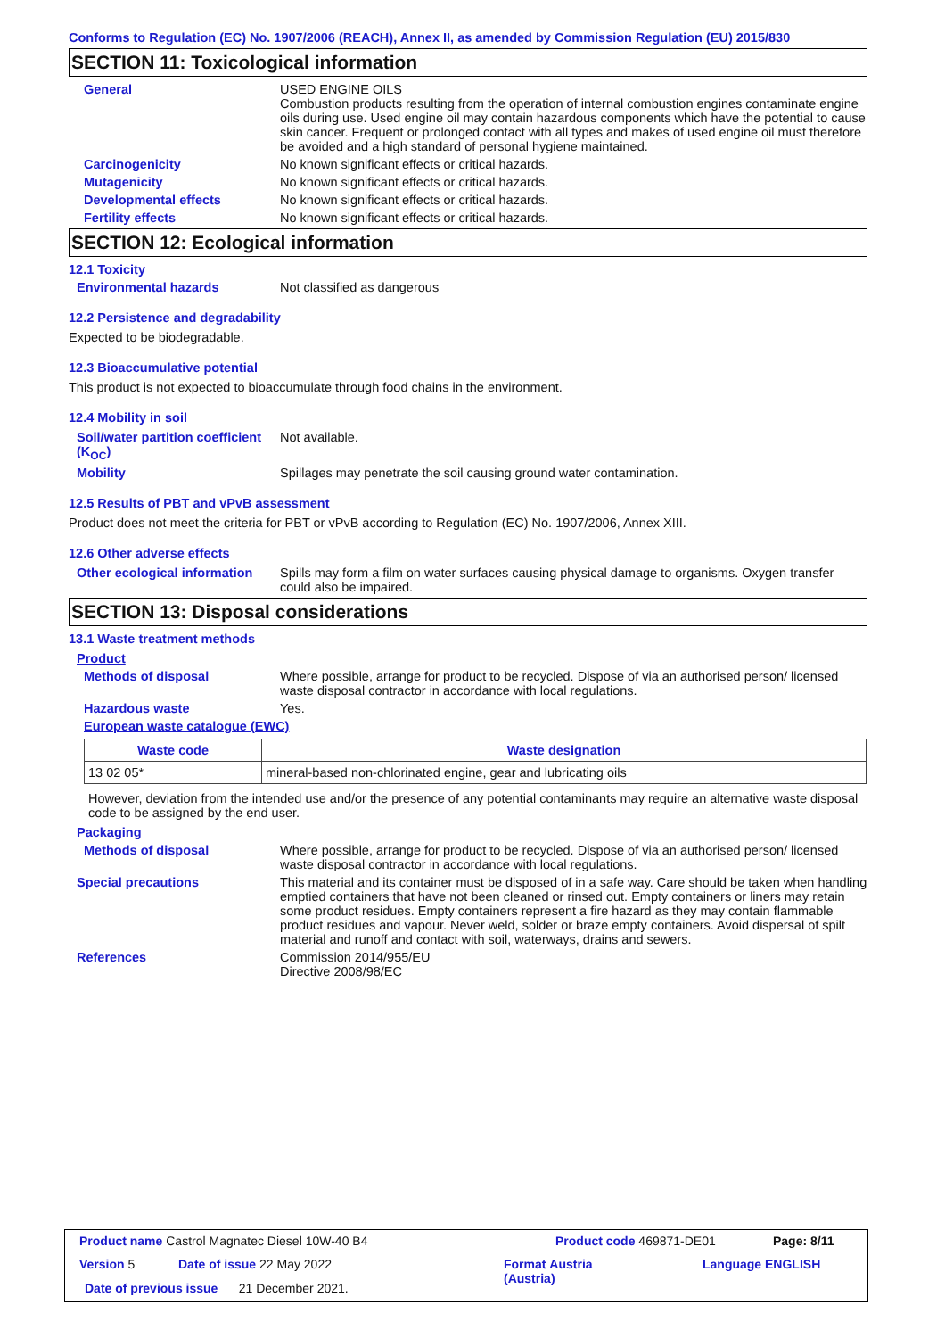Conforms to Regulation (EC) No. 1907/2006 (REACH), Annex II, as amended by Commission Regulation (EU) 2015/830
SECTION 11: Toxicological information
General USED ENGINE OILS
Combustion products resulting from the operation of internal combustion engines contaminate engine oils during use. Used engine oil may contain hazardous components which have the potential to cause skin cancer. Frequent or prolonged contact with all types and makes of used engine oil must therefore be avoided and a high standard of personal hygiene maintained.
Carcinogenicity No known significant effects or critical hazards.
Mutagenicity No known significant effects or critical hazards.
Developmental effects No known significant effects or critical hazards.
Fertility effects No known significant effects or critical hazards.
SECTION 12: Ecological information
12.1 Toxicity
Environmental hazards Not classified as dangerous
12.2 Persistence and degradability
Expected to be biodegradable.
12.3 Bioaccumulative potential
This product is not expected to bioaccumulate through food chains in the environment.
12.4 Mobility in soil
Soil/water partition coefficient (K<sub>OC</sub>)
Not available.
Mobility Spillages may penetrate the soil causing ground water contamination.
12.5 Results of PBT and vPvB assessment
Product does not meet the criteria for PBT or vPvB according to Regulation (EC) No. 1907/2006, Annex XIII.
12.6 Other adverse effects
Other ecological information
Spills may form a film on water surfaces causing physical damage to organisms. Oxygen transfer could also be impaired.
SECTION 13: Disposal considerations
13.1 Waste treatment methods
Product
Methods of disposal Where possible, arrange for product to be recycled. Dispose of via an authorised person/ licensed waste disposal contractor in accordance with local regulations.
Hazardous waste Yes.
European waste catalogue (EWC)
| Waste code | Waste designation |
| --- | --- |
| 13 02 05* | mineral-based non-chlorinated engine, gear and lubricating oils |
However, deviation from the intended use and/or the presence of any potential contaminants may require an alternative waste disposal code to be assigned by the end user.
Packaging
Methods of disposal Where possible, arrange for product to be recycled. Dispose of via an authorised person/ licensed waste disposal contractor in accordance with local regulations.
Special precautions This material and its container must be disposed of in a safe way. Care should be taken when handling emptied containers that have not been cleaned or rinsed out. Empty containers or liners may retain some product residues. Empty containers represent a fire hazard as they may contain flammable product residues and vapour. Never weld, solder or braze empty containers. Avoid dispersal of spilt material and runoff and contact with soil, waterways, drains and sewers.
References Commission 2014/955/EU
Directive 2008/98/EC
Product name Castrol Magnatec Diesel 10W-40 B4
Product code 469871-DE01 Page: 8/11
Version 5 Date of issue 22 May 2022
Format Austria
(Austria)
Language ENGLISH
Date of previous issue 21 December 2021.